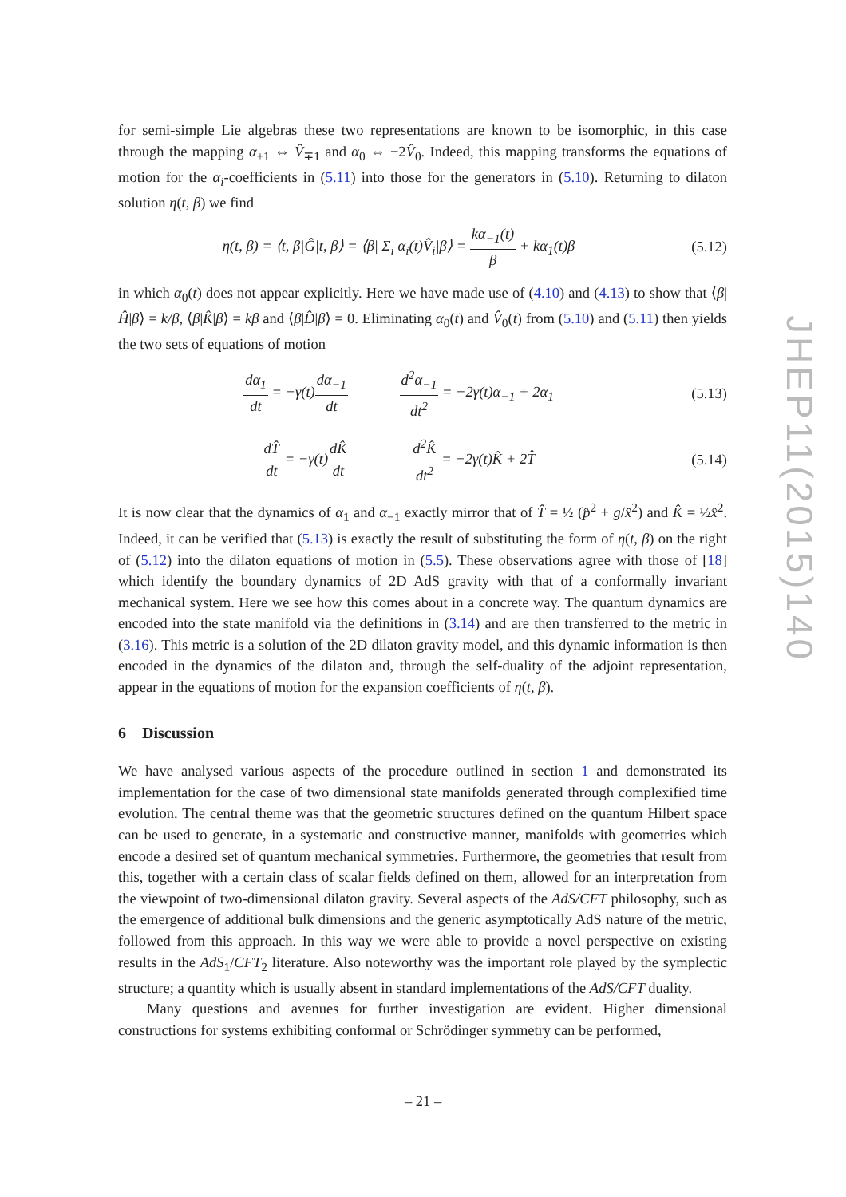for semi-simple Lie algebras these two representations are known to be isomorphic, in this case through the mapping α<sub>±1</sub> ⇔ V̂<sub>∓1</sub> and α<sub>0</sub> ⇔ −2V̂<sub>0</sub>. Indeed, this mapping transforms the equations of motion for the α<sub>i</sub>-coefficients in (5.11) into those for the generators in (5.10). Returning to dilaton solution η(t, β) we find
η(t, β) = ⟨t, β|Ĝ|t, β⟩ = ⟨β| Σ<sub>i</sub> α<sub>i</sub>(t)V̂<sub>i</sub>|β⟩ = kα<sub>−1</sub>(t) β + kα<sub>1</sub>(t)β
(5.12)
in which α<sub>0</sub>(t) does not appear explicitly. Here we have made use of (4.10) and (4.13) to show that ⟨β|Ĥ|β⟩ = k/β, ⟨β|K̂|β⟩ = kβ and ⟨β|D̂|β⟩ = 0. Eliminating α<sub>0</sub>(t) and V̂<sub>0</sub>(t) from (5.10) and (5.11) then yields the two sets of equations of motion
dα<sub>1</sub> dt = −γ(t)dα<sub>−1</sub> dt d<sup>2</sup>α<sub>−1</sub> dt<sup>2</sup> = −2γ(t)α<sub>−1</sub> + 2α<sub>1</sub>
(5.13)
dT̂ dt = −γ(t)dK̂ dt d<sup>2</sup>K̂ dt<sup>2</sup> = −2γ(t)K̂ + 2T̂
(5.14)
It is now clear that the dynamics of α<sub>1</sub> and α<sub>−1</sub> exactly mirror that of T̂ = ½ (p̂<sup>2</sup> + g/x̂<sup>2</sup>) and K̂ = ½x̂<sup>2</sup>. Indeed, it can be verified that (5.13) is exactly the result of substituting the form of η(t, β) on the right of (5.12) into the dilaton equations of motion in (5.5). These observations agree with those of [18] which identify the boundary dynamics of 2D AdS gravity with that of a conformally invariant mechanical system. Here we see how this comes about in a concrete way. The quantum dynamics are encoded into the state manifold via the definitions in (3.14) and are then transferred to the metric in (3.16). This metric is a solution of the 2D dilaton gravity model, and this dynamic information is then encoded in the dynamics of the dilaton and, through the self-duality of the adjoint representation, appear in the equations of motion for the expansion coefficients of η(t, β).
6 Discussion
We have analysed various aspects of the procedure outlined in section 1 and demonstrated its implementation for the case of two dimensional state manifolds generated through complexified time evolution. The central theme was that the geometric structures defined on the quantum Hilbert space can be used to generate, in a systematic and constructive manner, manifolds with geometries which encode a desired set of quantum mechanical symmetries. Furthermore, the geometries that result from this, together with a certain class of scalar fields defined on them, allowed for an interpretation from the viewpoint of two-dimensional dilaton gravity. Several aspects of the AdS/CFT philosophy, such as the emergence of additional bulk dimensions and the generic asymptotically AdS nature of the metric, followed from this approach. In this way we were able to provide a novel perspective on existing results in the AdS<sub>1</sub>/CFT<sub>2</sub> literature. Also noteworthy was the important role played by the symplectic structure; a quantity which is usually absent in standard implementations of the AdS/CFT duality.
Many questions and avenues for further investigation are evident. Higher dimensional constructions for systems exhibiting conformal or Schrödinger symmetry can be performed,
JHEP11(2015)140
– 21 –